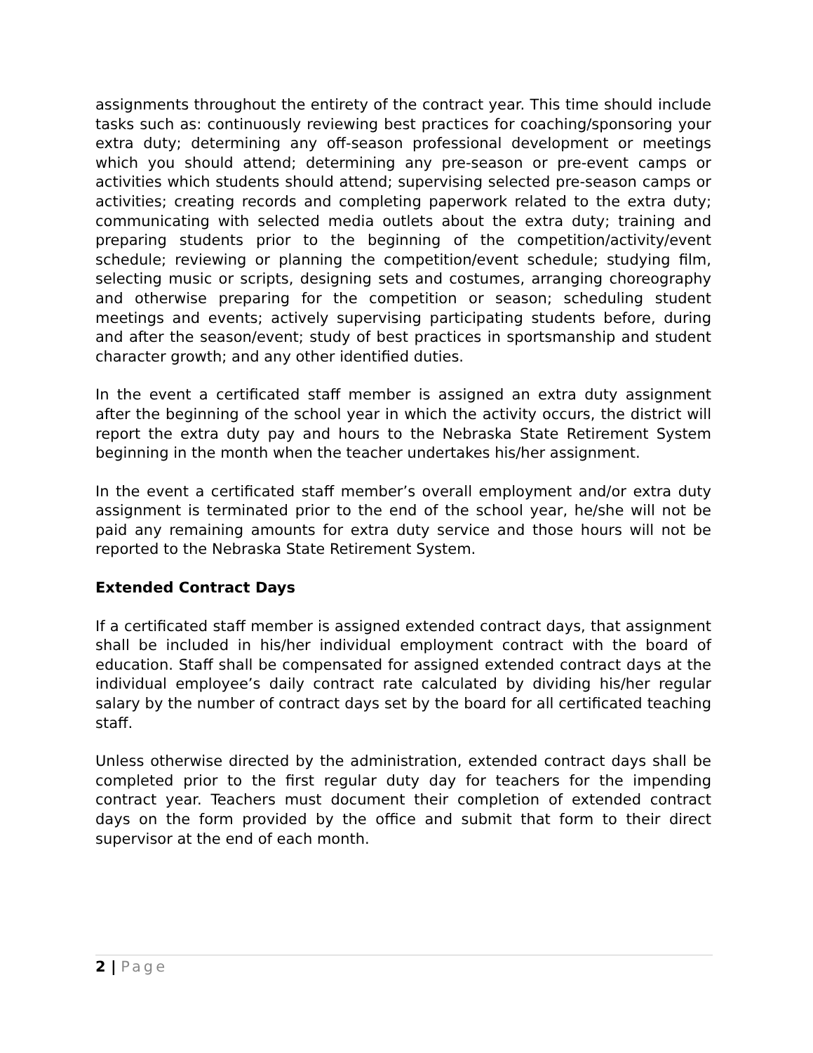assignments throughout the entirety of the contract year. This time should include tasks such as: continuously reviewing best practices for coaching/sponsoring your extra duty; determining any off-season professional development or meetings which you should attend; determining any pre-season or pre-event camps or activities which students should attend; supervising selected pre-season camps or activities; creating records and completing paperwork related to the extra duty; communicating with selected media outlets about the extra duty; training and preparing students prior to the beginning of the competition/activity/event schedule; reviewing or planning the competition/event schedule; studying film, selecting music or scripts, designing sets and costumes, arranging choreography and otherwise preparing for the competition or season; scheduling student meetings and events; actively supervising participating students before, during and after the season/event; study of best practices in sportsmanship and student character growth; and any other identified duties.
In the event a certificated staff member is assigned an extra duty assignment after the beginning of the school year in which the activity occurs, the district will report the extra duty pay and hours to the Nebraska State Retirement System beginning in the month when the teacher undertakes his/her assignment.
In the event a certificated staff member’s overall employment and/or extra duty assignment is terminated prior to the end of the school year, he/she will not be paid any remaining amounts for extra duty service and those hours will not be reported to the Nebraska State Retirement System.
Extended Contract Days
If a certificated staff member is assigned extended contract days, that assignment shall be included in his/her individual employment contract with the board of education. Staff shall be compensated for assigned extended contract days at the individual employee’s daily contract rate calculated by dividing his/her regular salary by the number of contract days set by the board for all certificated teaching staff.
Unless otherwise directed by the administration, extended contract days shall be completed prior to the first regular duty day for teachers for the impending contract year. Teachers must document their completion of extended contract days on the form provided by the office and submit that form to their direct supervisor at the end of each month.
2 | Page